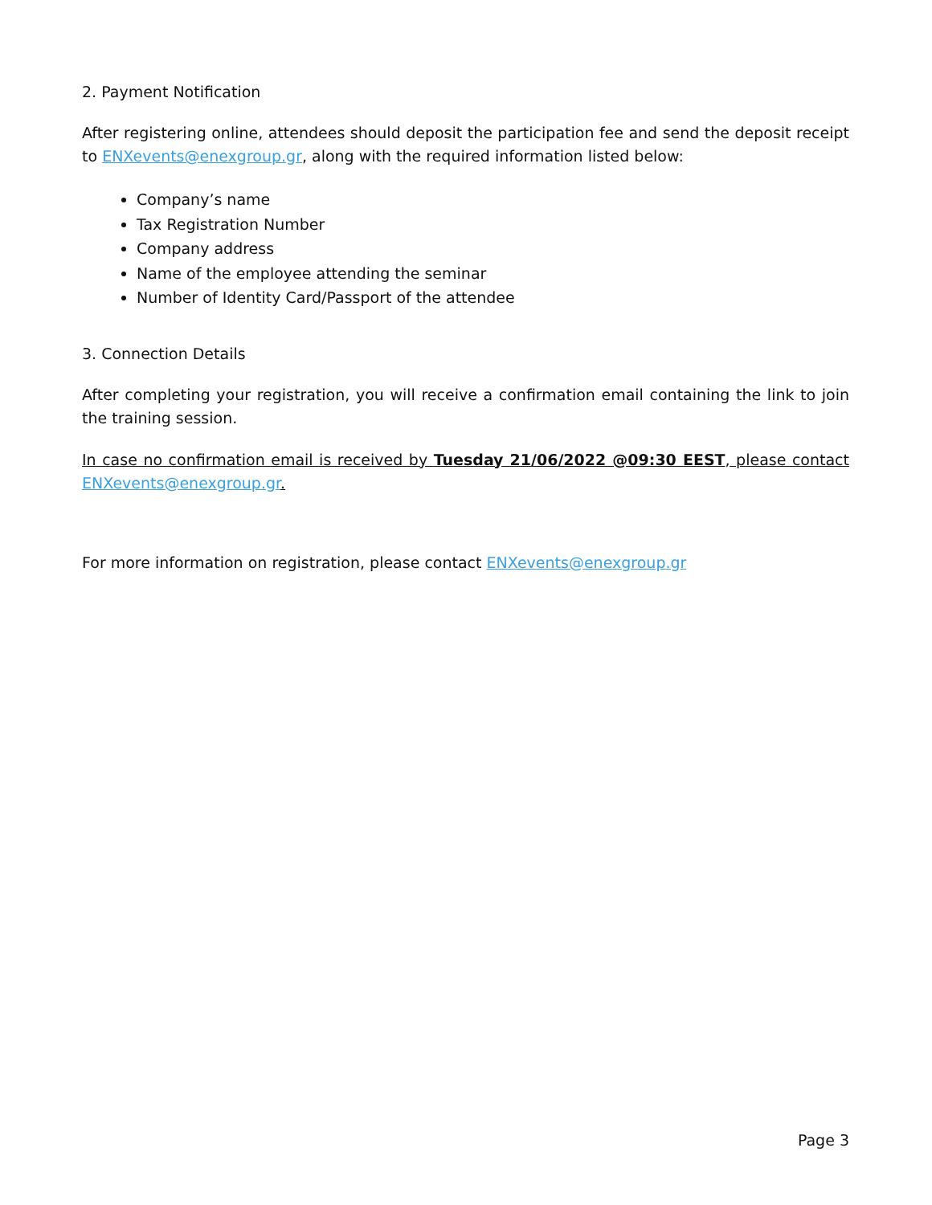2. Payment Notification
After registering online, attendees should deposit the participation fee and send the deposit receipt to ENXevents@enexgroup.gr, along with the required information listed below:
Company’s name
Tax Registration Number
Company address
Name of the employee attending the seminar
Number of Identity Card/Passport of the attendee
3. Connection Details
After completing your registration, you will receive a confirmation email containing the link to join the training session.
In case no confirmation email is received by Tuesday 21/06/2022 @09:30 EEST, please contact ENXevents@enexgroup.gr.
For more information on registration, please contact ENXevents@enexgroup.gr
Page 3